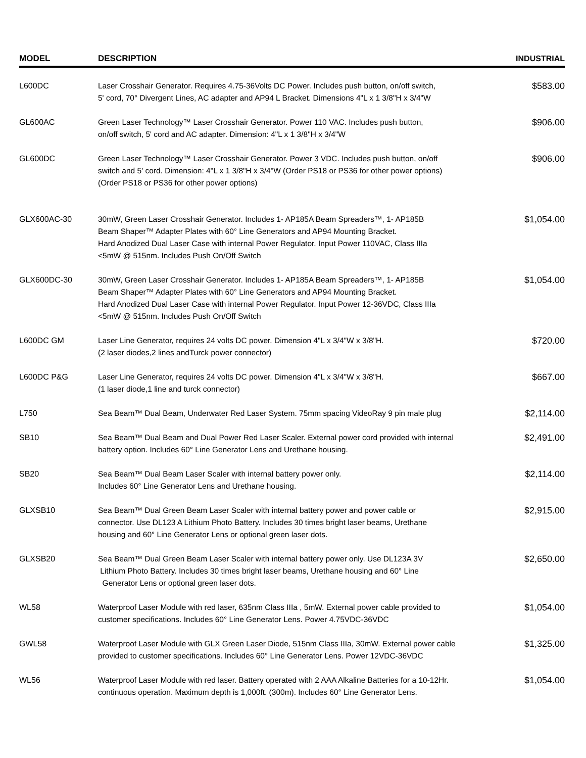| MODEL | DESCRIPTION | INDUSTRIAL |
| --- | --- | --- |
| L600DC | Laser Crosshair Generator. Requires 4.75-36Volts DC Power. Includes push button, on/off switch, 5' cord, 70° Divergent Lines, AC adapter and AP94 L Bracket. Dimensions 4"L x 1 3/8"H x 3/4"W | $583.00 |
| GL600AC | Green Laser Technology™ Laser Crosshair Generator. Power 110 VAC. Includes push button, on/off switch, 5' cord and AC adapter. Dimension: 4"L x 1 3/8"H x 3/4"W | $906.00 |
| GL600DC | Green Laser Technology™ Laser Crosshair Generator. Power 3 VDC. Includes push button, on/off switch and 5' cord. Dimension: 4"L x 1 3/8"H x 3/4"W (Order PS18 or PS36 for other power options) (Order PS18 or PS36 for other power options) | $906.00 |
| GLX600AC-30 | 30mW, Green Laser Crosshair Generator. Includes 1- AP185A Beam Spreaders™, 1- AP185B Beam Shaper™ Adapter Plates with 60° Line Generators and AP94 Mounting Bracket. Hard Anodized Dual Laser Case with internal Power Regulator. Input Power 110VAC, Class IIIa <5mW @ 515nm. Includes Push On/Off Switch | $1,054.00 |
| GLX600DC-30 | 30mW, Green Laser Crosshair Generator. Includes 1- AP185A Beam Spreaders™, 1- AP185B Beam Shaper™ Adapter Plates with 60° Line Generators and AP94 Mounting Bracket. Hard Anodized Dual Laser Case with internal Power Regulator. Input Power 12-36VDC, Class IIIa <5mW @ 515nm. Includes Push On/Off Switch | $1,054.00 |
| L600DC GM | Laser Line Generator, requires 24 volts DC power. Dimension 4"L x 3/4"W x 3/8"H. (2 laser diodes,2 lines andTurck power connector) | $720.00 |
| L600DC P&G | Laser Line Generator, requires 24 volts DC power. Dimension 4"L x 3/4"W x 3/8"H. (1 laser diode,1 line and turck connector) | $667.00 |
| L750 | Sea Beam™ Dual Beam, Underwater Red Laser System. 75mm spacing VideoRay 9 pin male plug | $2,114.00 |
| SB10 | Sea Beam™ Dual Beam and Dual Power Red Laser Scaler. External power cord provided with internal battery option. Includes 60° Line Generator Lens and Urethane housing. | $2,491.00 |
| SB20 | Sea Beam™ Dual Beam Laser Scaler with internal battery power only. Includes 60° Line Generator Lens and Urethane housing. | $2,114.00 |
| GLXSB10 | Sea Beam™ Dual Green Beam Laser Scaler with internal battery power and power cable or connector. Use DL123 A Lithium Photo Battery. Includes 30 times bright laser beams, Urethane housing and 60° Line Generator Lens or optional green laser dots. | $2,915.00 |
| GLXSB20 | Sea Beam™ Dual Green Beam Laser Scaler with internal battery power only. Use DL123A 3V Lithium Photo Battery. Includes 30 times bright laser beams, Urethane housing and 60° Line Generator Lens or optional green laser dots. | $2,650.00 |
| WL58 | Waterproof Laser Module with red laser, 635nm Class IIIa , 5mW. External power cable provided to customer specifications. Includes 60° Line Generator Lens. Power 4.75VDC-36VDC | $1,054.00 |
| GWL58 | Waterproof Laser Module with GLX Green Laser Diode, 515nm Class IIIa, 30mW. External power cable provided to customer specifications. Includes 60° Line Generator Lens. Power 12VDC-36VDC | $1,325.00 |
| WL56 | Waterproof Laser Module with red laser. Battery operated with 2 AAA Alkaline Batteries for a 10-12Hr. continuous operation. Maximum depth is 1,000ft. (300m). Includes 60° Line Generator Lens. | $1,054.00 |